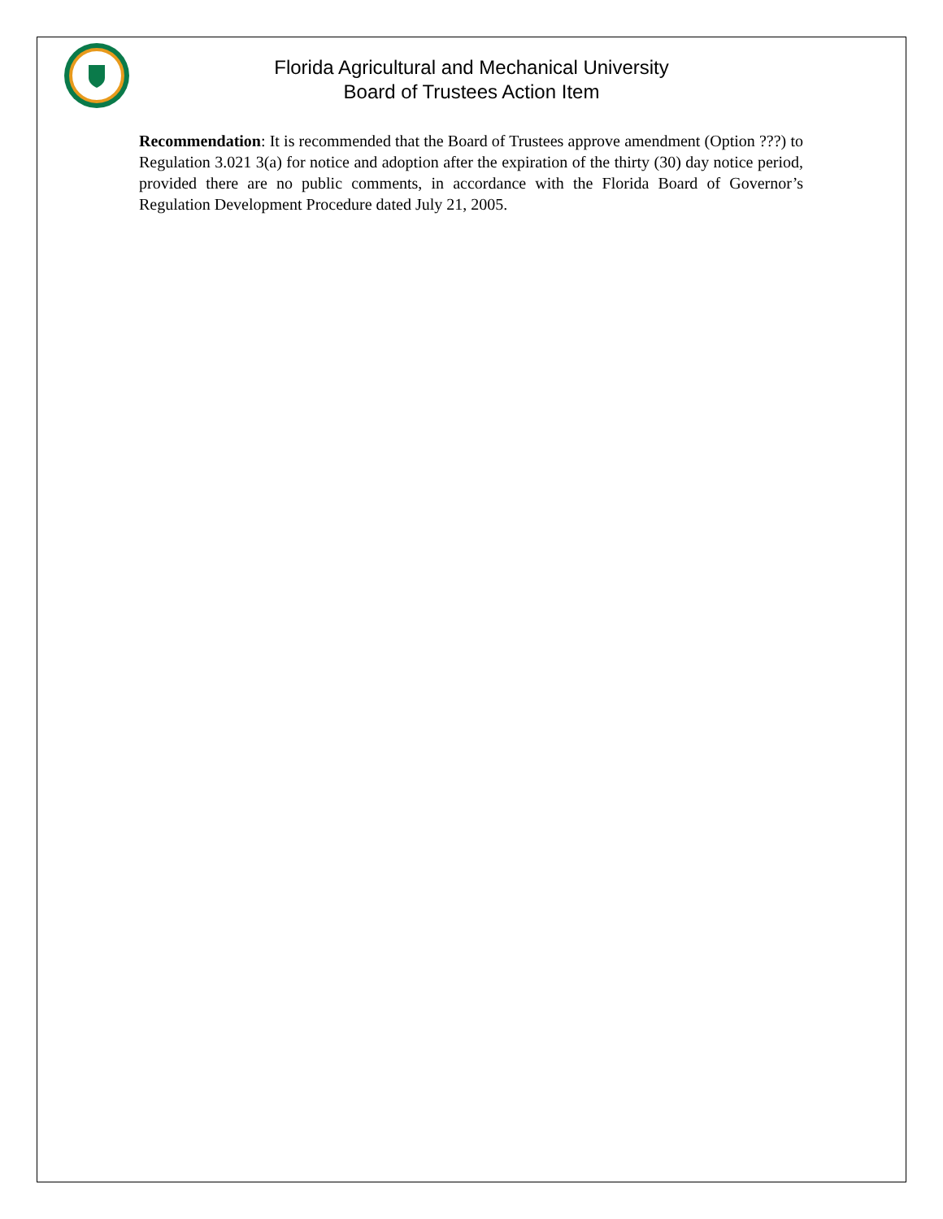Florida Agricultural and Mechanical University
Board of Trustees Action Item
Recommendation: It is recommended that the Board of Trustees approve amendment (Option ???) to Regulation 3.021 3(a) for notice and adoption after the expiration of the thirty (30) day notice period, provided there are no public comments, in accordance with the Florida Board of Governor’s Regulation Development Procedure dated July 21, 2005.